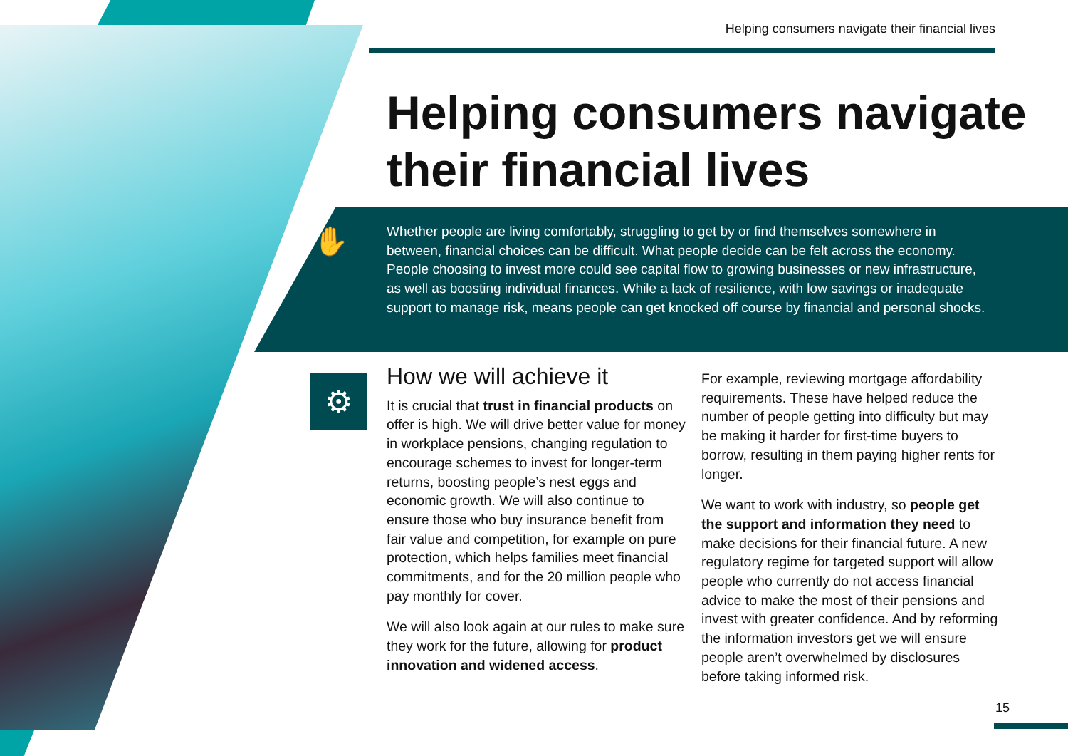Helping consumers navigate their financial lives
Helping consumers navigate
their financial lives
✋
Whether people are living comfortably, struggling to get by or find themselves somewhere in between, financial choices can be difficult. What people decide can be felt across the economy. People choosing to invest more could see capital flow to growing businesses or new infrastructure, as well as boosting individual finances. While a lack of resilience, with low savings or inadequate support to manage risk, means people can get knocked off course by financial and personal shocks.
⚙
How we will achieve it
It is crucial that trust in financial products on offer is high. We will drive better value for money in workplace pensions, changing regulation to encourage schemes to invest for longer-term returns, boosting people’s nest eggs and economic growth. We will also continue to ensure those who buy insurance benefit from fair value and competition, for example on pure protection, which helps families meet financial commitments, and for the 20 million people who pay monthly for cover.
We will also look again at our rules to make sure they work for the future, allowing for product innovation and widened access.
For example, reviewing mortgage affordability requirements. These have helped reduce the number of people getting into difficulty but may be making it harder for first-time buyers to borrow, resulting in them paying higher rents for longer.
We want to work with industry, so people get the support and information they need to make decisions for their financial future. A new regulatory regime for targeted support will allow people who currently do not access financial advice to make the most of their pensions and invest with greater confidence. And by reforming the information investors get we will ensure people aren’t overwhelmed by disclosures before taking informed risk.
15